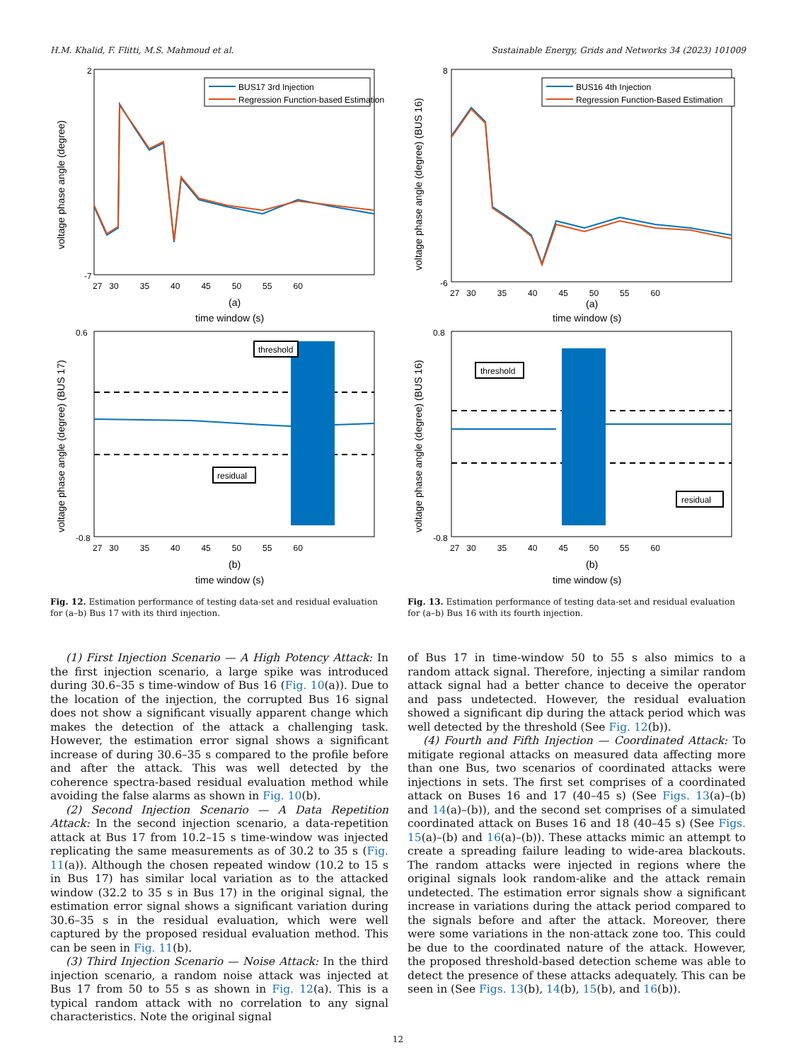H.M. Khalid, F. Flitti, M.S. Mahmoud et al. Sustainable Energy, Grids and Networks 34 (2023) 101009
BUS17 3rd Injection
Regression Function-based Estimation
voltage phase angle (degree)
2
-7
27 30 35 40 45 50 55 60
(a)
time window (s)
threshold
residual
voltage phase angle (degree) (BUS 17)
0.6
-0.8
27 30 35 40 45 50 55 60
(b)
time window (s)
Fig. 12. Estimation performance of testing data-set and residual evaluation for (a–b) Bus 17 with its third injection.
BUS16 4th Injection
Regression Function-Based Estimation
voltage phase angle (degree) (BUS 16)
8
-6
27 30 35 40 45 50 55 60
(a)
time window (s)
threshold
residual
voltage phase angle (degree) (BUS 16)
0.8
-0.8
27 30 35 40 45 50 55 60
(b)
time window (s)
Fig. 13. Estimation performance of testing data-set and residual evaluation for (a–b) Bus 16 with its fourth injection.
(1) First Injection Scenario — A High Potency Attack: In the first injection scenario, a large spike was introduced during 30.6–35 s time-window of Bus 16 (Fig. 10(a)). Due to the location of the injection, the corrupted Bus 16 signal does not show a significant visually apparent change which makes the detection of the attack a challenging task. However, the estimation error signal shows a significant increase of during 30.6–35 s compared to the profile before and after the attack. This was well detected by the coherence spectra-based residual evaluation method while avoiding the false alarms as shown in Fig. 10(b).
(2) Second Injection Scenario — A Data Repetition Attack: In the second injection scenario, a data-repetition attack at Bus 17 from 10.2–15 s time-window was injected replicating the same measurements as of 30.2 to 35 s (Fig. 11(a)). Although the chosen repeated window (10.2 to 15 s in Bus 17) has similar local variation as to the attacked window (32.2 to 35 s in Bus 17) in the original signal, the estimation error signal shows a significant variation during 30.6–35 s in the residual evaluation, which were well captured by the proposed residual evaluation method. This can be seen in Fig. 11(b).
(3) Third Injection Scenario — Noise Attack: In the third injection scenario, a random noise attack was injected at Bus 17 from 50 to 55 s as shown in Fig. 12(a). This is a typical random attack with no correlation to any signal characteristics. Note the original signal
of Bus 17 in time-window 50 to 55 s also mimics to a random attack signal. Therefore, injecting a similar random attack signal had a better chance to deceive the operator and pass undetected. However, the residual evaluation showed a significant dip during the attack period which was well detected by the threshold (See Fig. 12(b)).
(4) Fourth and Fifth Injection — Coordinated Attack: To mitigate regional attacks on measured data affecting more than one Bus, two scenarios of coordinated attacks were injections in sets. The first set comprises of a coordinated attack on Buses 16 and 17 (40–45 s) (See Figs. 13(a)–(b) and 14(a)–(b)), and the second set comprises of a simulated coordinated attack on Buses 16 and 18 (40–45 s) (See Figs. 15(a)–(b) and 16(a)–(b)). These attacks mimic an attempt to create a spreading failure leading to wide-area blackouts. The random attacks were injected in regions where the original signals look random-alike and the attack remain undetected. The estimation error signals show a significant increase in variations during the attack period compared to the signals before and after the attack. Moreover, there were some variations in the non-attack zone too. This could be due to the coordinated nature of the attack. However, the proposed threshold-based detection scheme was able to detect the presence of these attacks adequately. This can be seen in (See Figs. 13(b), 14(b), 15(b), and 16(b)).
12